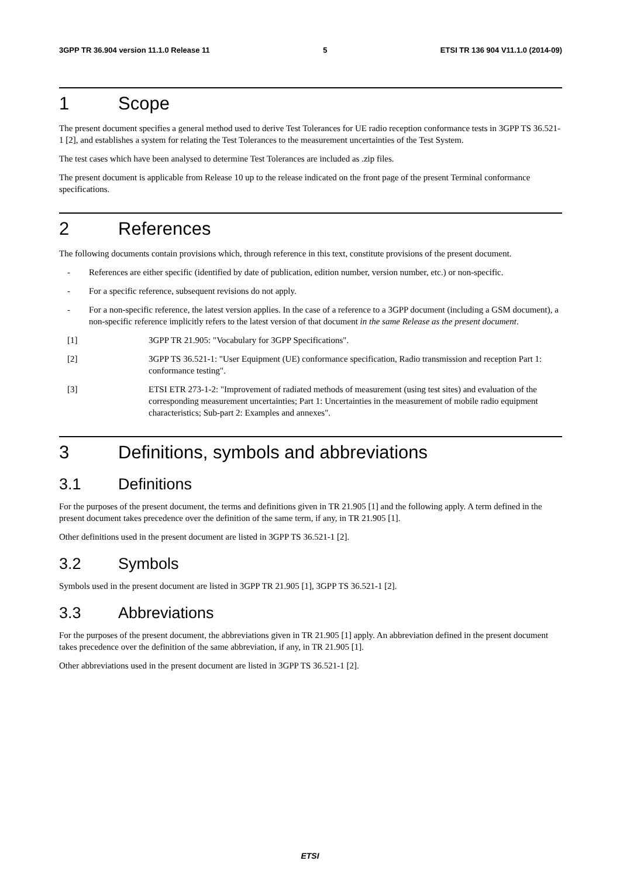3GPP TR 36.904 version 11.1.0 Release 11 5 ETSI TR 136 904 V11.1.0 (2014-09)
1 Scope
The present document specifies a general method used to derive Test Tolerances for UE radio reception conformance tests in 3GPP TS 36.521-1 [2], and establishes a system for relating the Test Tolerances to the measurement uncertainties of the Test System.
The test cases which have been analysed to determine Test Tolerances are included as .zip files.
The present document is applicable from Release 10 up to the release indicated on the front page of the present Terminal conformance specifications.
2 References
The following documents contain provisions which, through reference in this text, constitute provisions of the present document.
- References are either specific (identified by date of publication, edition number, version number, etc.) or non-specific.
- For a specific reference, subsequent revisions do not apply.
- For a non-specific reference, the latest version applies. In the case of a reference to a 3GPP document (including a GSM document), a non-specific reference implicitly refers to the latest version of that document in the same Release as the present document.
[1] 3GPP TR 21.905: "Vocabulary for 3GPP Specifications".
[2] 3GPP TS 36.521-1: "User Equipment (UE) conformance specification, Radio transmission and reception Part 1: conformance testing".
[3] ETSI ETR 273-1-2: "Improvement of radiated methods of measurement (using test sites) and evaluation of the corresponding measurement uncertainties; Part 1: Uncertainties in the measurement of mobile radio equipment characteristics; Sub-part 2: Examples and annexes".
3 Definitions, symbols and abbreviations
3.1 Definitions
For the purposes of the present document, the terms and definitions given in TR 21.905 [1] and the following apply. A term defined in the present document takes precedence over the definition of the same term, if any, in TR 21.905 [1].
Other definitions used in the present document are listed in 3GPP TS 36.521-1 [2].
3.2 Symbols
Symbols used in the present document are listed in 3GPP TR 21.905 [1], 3GPP TS 36.521-1 [2].
3.3 Abbreviations
For the purposes of the present document, the abbreviations given in TR 21.905 [1] apply. An abbreviation defined in the present document takes precedence over the definition of the same abbreviation, if any, in TR 21.905 [1].
Other abbreviations used in the present document are listed in 3GPP TS 36.521-1 [2].
ETSI